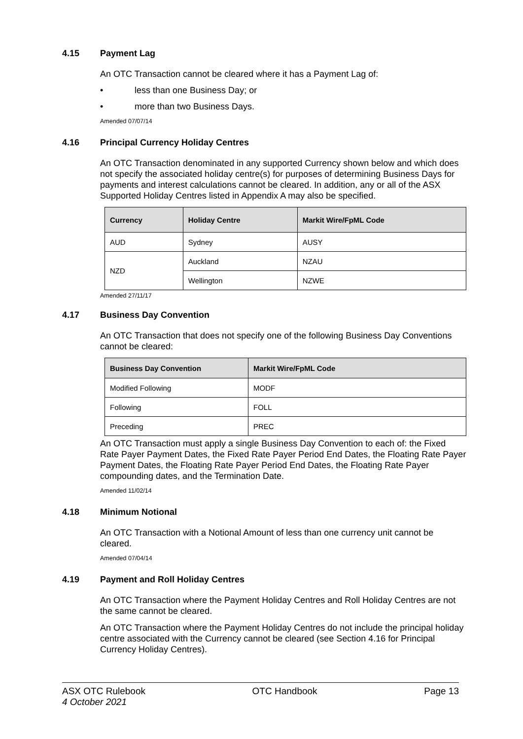4.15 Payment Lag
An OTC Transaction cannot be cleared where it has a Payment Lag of:
• less than one Business Day; or
• more than two Business Days.
Amended 07/07/14
4.16 Principal Currency Holiday Centres
An OTC Transaction denominated in any supported Currency shown below and which does not specify the associated holiday centre(s) for purposes of determining Business Days for payments and interest calculations cannot be cleared. In addition, any or all of the ASX Supported Holiday Centres listed in Appendix A may also be specified.
| Currency | Holiday Centre | Markit Wire/FpML Code |
| --- | --- | --- |
| AUD | Sydney | AUSY |
| NZD | Auckland | NZAU |
| | Wellington | NZWE |
Amended 27/11/17
4.17 Business Day Convention
An OTC Transaction that does not specify one of the following Business Day Conventions cannot be cleared:
| Business Day Convention | Markit Wire/FpML Code |
| --- | --- |
| Modified Following | MODF |
| Following | FOLL |
| Preceding | PREC |
An OTC Transaction must apply a single Business Day Convention to each of: the Fixed Rate Payer Payment Dates, the Fixed Rate Payer Period End Dates, the Floating Rate Payer Payment Dates, the Floating Rate Payer Period End Dates, the Floating Rate Payer compounding dates, and the Termination Date.
Amended 11/02/14
4.18 Minimum Notional
An OTC Transaction with a Notional Amount of less than one currency unit cannot be cleared.
Amended 07/04/14
4.19 Payment and Roll Holiday Centres
An OTC Transaction where the Payment Holiday Centres and Roll Holiday Centres are not the same cannot be cleared.
An OTC Transaction where the Payment Holiday Centres do not include the principal holiday centre associated with the Currency cannot be cleared (see Section 4.16 for Principal Currency Holiday Centres).
ASX OTC Rulebook
4 October 2021
OTC Handbook Page 13